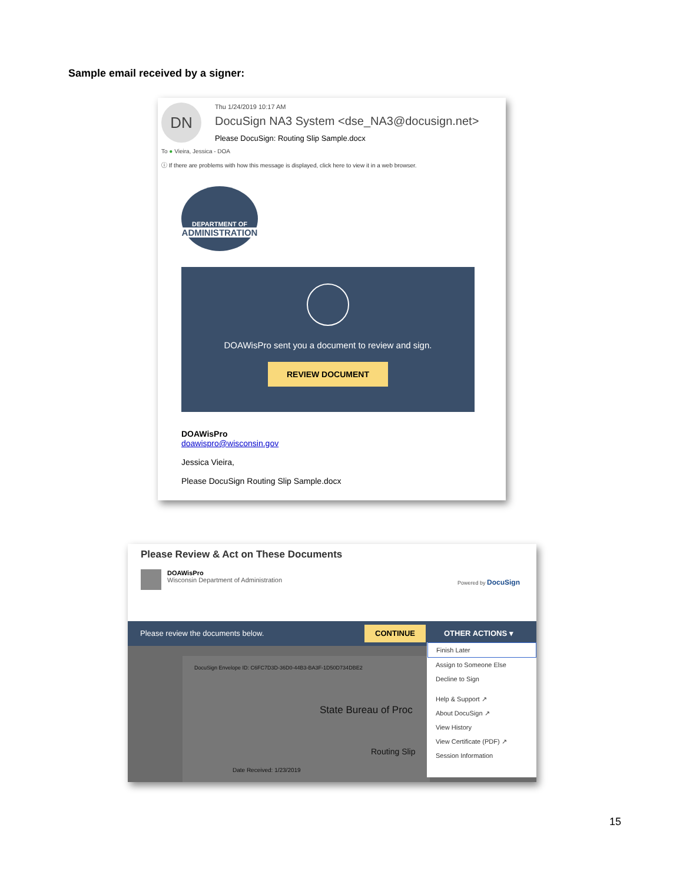Sample email received by a signer:
DN Thu 1/24/2019 10:17 AM
DocuSign NA3 System <dse_NA3@docusign.net>
Please DocuSign: Routing Slip Sample.docx
To ● Vieira, Jessica - DOA
ⓘ If there are problems with how this message is displayed, click here to view it in a web browser.
DEPARTMENT OF
ADMINISTRATION
DOAWisPro sent you a document to review and sign.
REVIEW DOCUMENT
DOAWisPro
doawispro@wisconsin.gov
Jessica Vieira,
Please DocuSign Routing Slip Sample.docx
Please Review & Act on These Documents
DOAWisPro
Wisconsin Department of Administration
Powered by DocuSign
Please review the documents below. CONTINUE OTHER ACTIONS ▾
DocuSign Envelope ID: C6FC7D3D-36D0-44B3-BA3F-1D50D734DBE2
State Bureau of Proc
Routing Slip
Date Received: 1/23/2019
Finish Later
Assign to Someone Else
Decline to Sign
Help & Support ↗
About DocuSign ↗
View History
View Certificate (PDF) ↗
Session Information
15